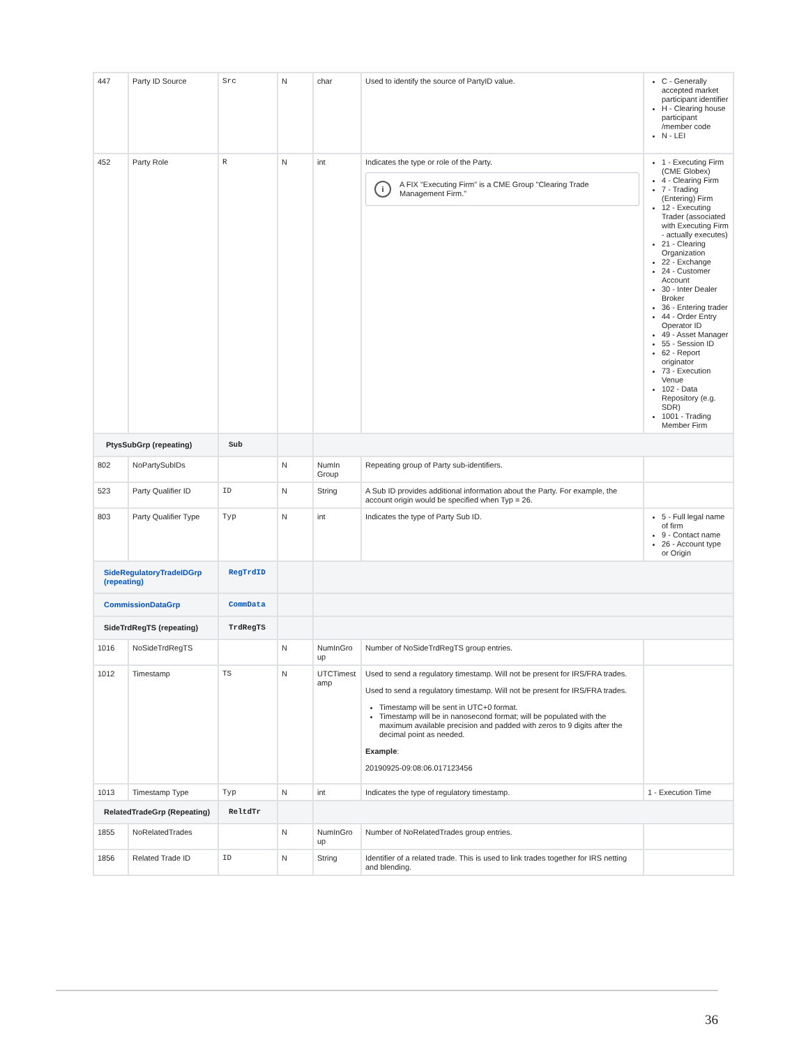| 447 | Party ID Source | Src | N | char | Used to identify the source of PartyID value. | C - Generally accepted market participant identifier H - Clearing house participant /member code N - LEI |
| 452 | Party Role | R | N | int | Indicates the type or role of the Party. i A FIX "Executing Firm" is a CME Group "Clearing Trade Management Firm." | 1 - Executing Firm (CME Globex) 4 - Clearing Firm 7 - Trading (Entering) Firm 12 - Executing Trader (associated with Executing Firm - actually executes) 21 - Clearing Organization 22 - Exchange 24 - Customer Account 30 - Inter Dealer Broker 36 - Entering trader 44 - Order Entry Operator ID 49 - Asset Manager 55 - Session ID 62 - Report originator 73 - Execution Venue 102 - Data Repository (e.g. SDR) 1001 - Trading Member Firm |
| PtysSubGrp (repeating) | | Sub | | | | |
| 802 | NoPartySubIDs | | N | NumIn Group | Repeating group of Party sub-identifiers. | |
| 523 | Party Qualifier ID | ID | N | String | A Sub ID provides additional information about the Party. For example, the account origin would be specified when Typ = 26. | |
| 803 | Party Qualifier Type | Typ | N | int | Indicates the type of Party Sub ID. | 5 - Full legal name of firm 9 - Contact name 26 - Account type or Origin |
| SideRegulatoryTradeIDGrp (repeating) | | RegTrdID | | | | |
| CommissionDataGrp | | CommData | | | | |
| SideTrdRegTS (repeating) | | TrdRegTS | | | | |
| 1016 | NoSideTrdRegTS | | N | NumInGro up | Number of NoSideTrdRegTS group entries. | |
| 1012 | Timestamp | TS | N | UTCTimest amp | Used to send a regulatory timestamp. Will not be present for IRS/FRA trades. Used to send a regulatory timestamp. Will not be present for IRS/FRA trades. Timestamp will be sent in UTC+0 format. Timestamp will be in nanosecond format; will be populated with the maximum available precision and padded with zeros to 9 digits after the decimal point as needed. Example : 20190925-09:08:06.017123456 | |
| 1013 | Timestamp Type | Typ | N | int | Indicates the type of regulatory timestamp. | 1 - Execution Time |
| RelatedTradeGrp (Repeating) | | ReltdTr | | | | |
| 1855 | NoRelatedTrades | | N | NumInGro up | Number of NoRelatedTrades group entries. | |
| 1856 | Related Trade ID | ID | N | String | Identifier of a related trade. This is used to link trades together for IRS netting and blending. | |
36